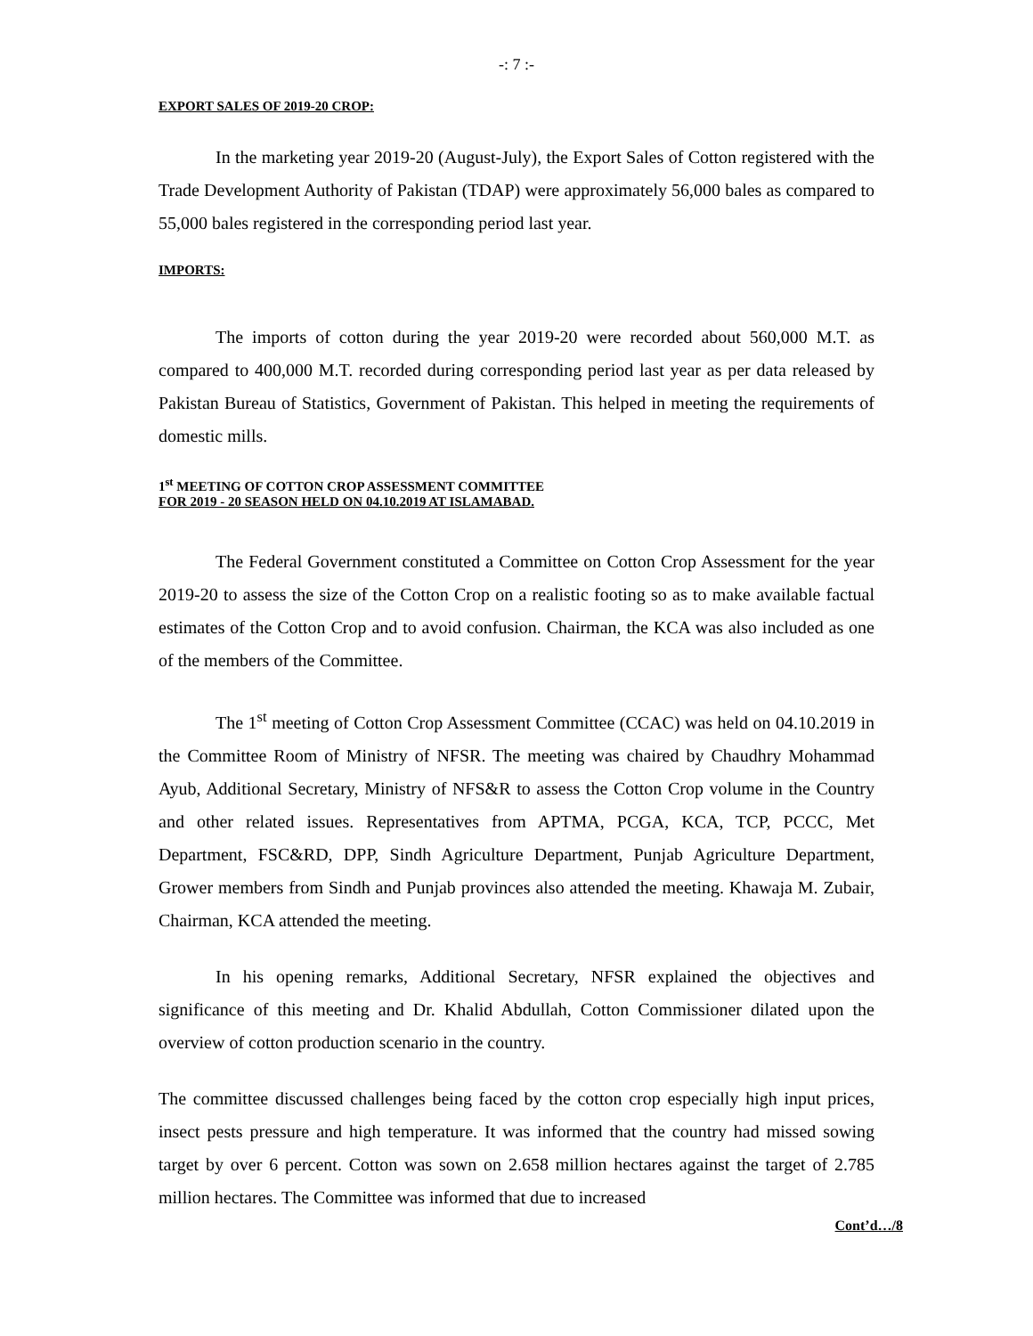-: 7 :-
EXPORT SALES OF 2019-20 CROP:
In the marketing year 2019-20 (August-July), the Export Sales of Cotton registered with the Trade Development Authority of Pakistan (TDAP) were approximately 56,000 bales as compared to 55,000 bales registered in the corresponding period last year.
IMPORTS:
The imports of cotton during the year 2019-20 were recorded about 560,000 M.T. as compared to 400,000 M.T. recorded during corresponding period last year as per data released by Pakistan Bureau of Statistics, Government of Pakistan. This helped in meeting the requirements of domestic mills.
1<sup>st</sup> MEETING OF COTTON CROP ASSESSMENT COMMITTEE
FOR 2019 - 20 SEASON HELD ON 04.10.2019 AT ISLAMABAD.
The Federal Government constituted a Committee on Cotton Crop Assessment for the year 2019-20 to assess the size of the Cotton Crop on a realistic footing so as to make available factual estimates of the Cotton Crop and to avoid confusion. Chairman, the KCA was also included as one of the members of the Committee.
The 1<sup>st</sup> meeting of Cotton Crop Assessment Committee (CCAC) was held on 04.10.2019 in the Committee Room of Ministry of NFSR. The meeting was chaired by Chaudhry Mohammad Ayub, Additional Secretary, Ministry of NFS&R to assess the Cotton Crop volume in the Country and other related issues. Representatives from APTMA, PCGA, KCA, TCP, PCCC, Met Department, FSC&RD, DPP, Sindh Agriculture Department, Punjab Agriculture Department, Grower members from Sindh and Punjab provinces also attended the meeting. Khawaja M. Zubair, Chairman, KCA attended the meeting.
In his opening remarks, Additional Secretary, NFSR explained the objectives and significance of this meeting and Dr. Khalid Abdullah, Cotton Commissioner dilated upon the overview of cotton production scenario in the country.
The committee discussed challenges being faced by the cotton crop especially high input prices, insect pests pressure and high temperature. It was informed that the country had missed sowing target by over 6 percent. Cotton was sown on 2.658 million hectares against the target of 2.785 million hectares. The Committee was informed that due to increased
Cont’d…/8